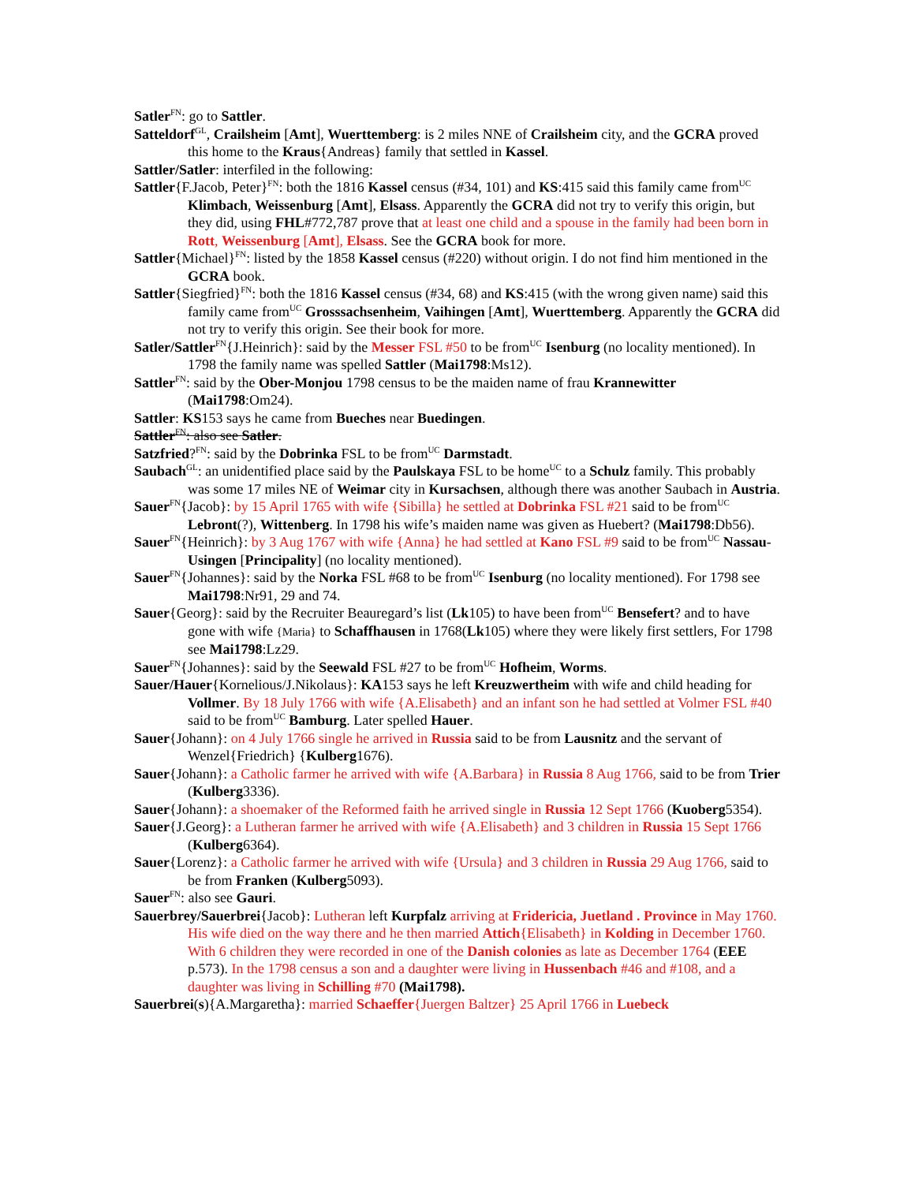Satler<sup>FN</sup>: go to Sattler.
Satteldorf<sup>GL</sup>, Crailsheim [Amt], Wuerttemberg: is 2 miles NNE of Crailsheim city, and the GCRA proved this home to the Kraus{Andreas} family that settled in Kassel.
Sattler/Satler: interfiled in the following:
Sattler{F.Jacob, Peter}<sup>FN</sup>: both the 1816 Kassel census (#34, 101) and KS:415 said this family came from<sup>UC</sup> Klimbach, Weissenburg [Amt], Elsass. Apparently the GCRA did not try to verify this origin, but they did, using FHL#772,787 prove that at least one child and a spouse in the family had been born in Rott, Weissenburg [Amt], Elsass. See the GCRA book for more.
Sattler{Michael}<sup>FN</sup>: listed by the 1858 Kassel census (#220) without origin. I do not find him mentioned in the GCRA book.
Sattler{Siegfried}<sup>FN</sup>: both the 1816 Kassel census (#34, 68) and KS:415 (with the wrong given name) said this family came from<sup>UC</sup> Grosssachsenheim, Vaihingen [Amt], Wuerttemberg. Apparently the GCRA did not try to verify this origin. See their book for more.
Satler/Sattler<sup>FN</sup>{J.Heinrich}: said by the Messer FSL #50 to be from<sup>UC</sup> Isenburg (no locality mentioned). In 1798 the family name was spelled Sattler (Mai1798:Ms12).
Sattler<sup>FN</sup>: said by the Ober-Monjou 1798 census to be the maiden name of frau Krannewitter (Mai1798:Om24).
Sattler: KS153 says he came from Bueches near Buedingen.
Sattler<sup>FN</sup>: also see Satler.
Satzfried?<sup>FN</sup>: said by the Dobrinka FSL to be from<sup>UC</sup> Darmstadt.
Saubach<sup>GL</sup>: an unidentified place said by the Paulskaya FSL to be home<sup>UC</sup> to a Schulz family. This probably was some 17 miles NE of Weimar city in Kursachsen, although there was another Saubach in Austria.
Sauer<sup>FN</sup>{Jacob}: by 15 April 1765 with wife {Sibilla} he settled at Dobrinka FSL #21 said to be from<sup>UC</sup> Lebront(?), Wittenberg. In 1798 his wife’s maiden name was given as Huebert? (Mai1798:Db56).
Sauer<sup>FN</sup>{Heinrich}: by 3 Aug 1767 with wife {Anna} he had settled at Kano FSL #9 said to be from<sup>UC</sup> Nassau-Usingen [Principality] (no locality mentioned).
Sauer<sup>FN</sup>{Johannes}: said by the Norka FSL #68 to be from<sup>UC</sup> Isenburg (no locality mentioned). For 1798 see Mai1798:Nr91, 29 and 74.
Sauer{Georg}: said by the Recruiter Beauregard’s list (Lk105) to have been from<sup>UC</sup> Bensefert? and to have gone with wife {Maria} to Schaffhausen in 1768(Lk105) where they were likely first settlers, For 1798 see Mai1798:Lz29.
Sauer<sup>FN</sup>{Johannes}: said by the Seewald FSL #27 to be from<sup>UC</sup> Hofheim, Worms.
Sauer/Hauer{Kornelious/J.Nikolaus}: KA153 says he left Kreuzwertheim with wife and child heading for Vollmer. By 18 July 1766 with wife {A.Elisabeth} and an infant son he had settled at Volmer FSL #40 said to be from<sup>UC</sup> Bamburg. Later spelled Hauer.
Sauer{Johann}: on 4 July 1766 single he arrived in Russia said to be from Lausnitz and the servant of Wenzel{Friedrich} {Kulberg1676).
Sauer{Johann}: a Catholic farmer he arrived with wife {A.Barbara} in Russia 8 Aug 1766, said to be from Trier (Kulberg3336).
Sauer{Johann}: a shoemaker of the Reformed faith he arrived single in Russia 12 Sept 1766 (Kuoberg5354).
Sauer{J.Georg}: a Lutheran farmer he arrived with wife {A.Elisabeth} and 3 children in Russia 15 Sept 1766 (Kulberg6364).
Sauer{Lorenz}: a Catholic farmer he arrived with wife {Ursula} and 3 children in Russia 29 Aug 1766, said to be from Franken (Kulberg5093).
Sauer<sup>FN</sup>: also see Gauri.
Sauerbrey/Sauerbrei{Jacob}: Lutheran left Kurpfalz arriving at Fridericia, Juetland . Province in May 1760. His wife died on the way there and he then married Attich{Elisabeth} in Kolding in December 1760. With 6 children they were recorded in one of the Danish colonies as late as December 1764 (EEE p.573). In the 1798 census a son and a daughter were living in Hussenbach #46 and #108, and a daughter was living in Schilling #70 (Mai1798).
Sauerbrei(s){A.Margaretha}: married Schaeffer{Juergen Baltzer} 25 April 1766 in Luebeck